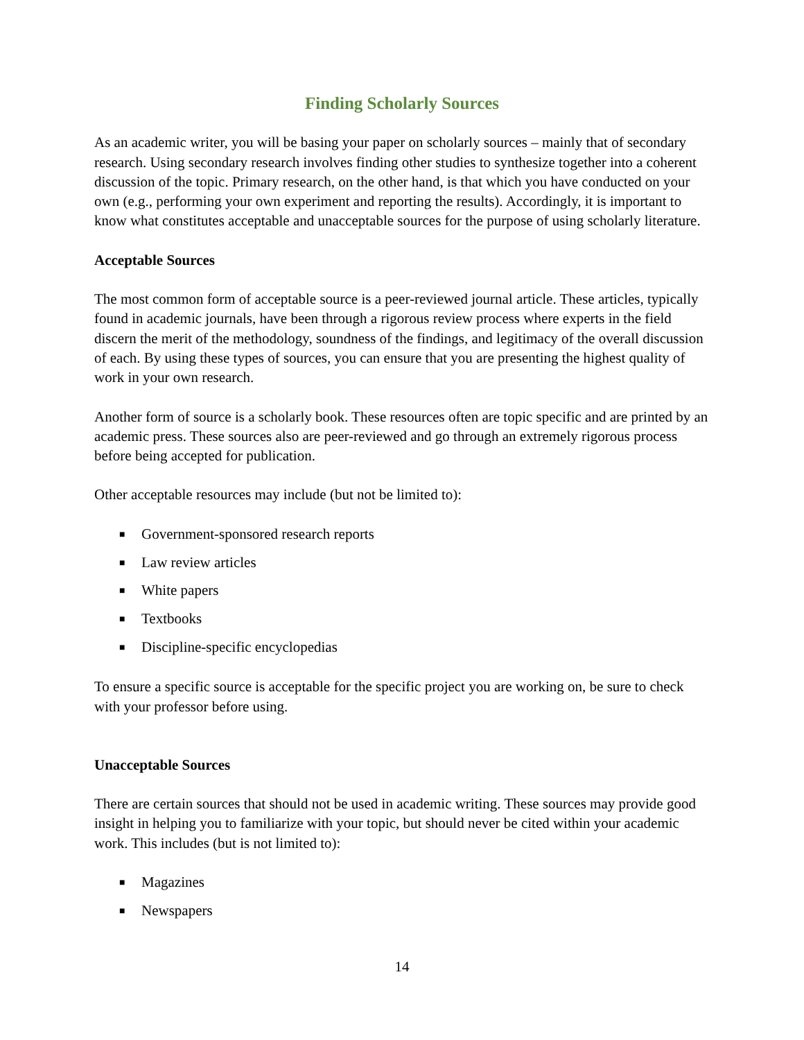Finding Scholarly Sources
As an academic writer, you will be basing your paper on scholarly sources – mainly that of secondary research. Using secondary research involves finding other studies to synthesize together into a coherent discussion of the topic. Primary research, on the other hand, is that which you have conducted on your own (e.g., performing your own experiment and reporting the results). Accordingly, it is important to know what constitutes acceptable and unacceptable sources for the purpose of using scholarly literature.
Acceptable Sources
The most common form of acceptable source is a peer-reviewed journal article. These articles, typically found in academic journals, have been through a rigorous review process where experts in the field discern the merit of the methodology, soundness of the findings, and legitimacy of the overall discussion of each. By using these types of sources, you can ensure that you are presenting the highest quality of work in your own research.
Another form of source is a scholarly book. These resources often are topic specific and are printed by an academic press. These sources also are peer-reviewed and go through an extremely rigorous process before being accepted for publication.
Other acceptable resources may include (but not be limited to):
■ Government-sponsored research reports
■ Law review articles
■ White papers
■ Textbooks
■ Discipline-specific encyclopedias
To ensure a specific source is acceptable for the specific project you are working on, be sure to check with your professor before using.
Unacceptable Sources
There are certain sources that should not be used in academic writing. These sources may provide good insight in helping you to familiarize with your topic, but should never be cited within your academic work. This includes (but is not limited to):
■ Magazines
■ Newspapers
14